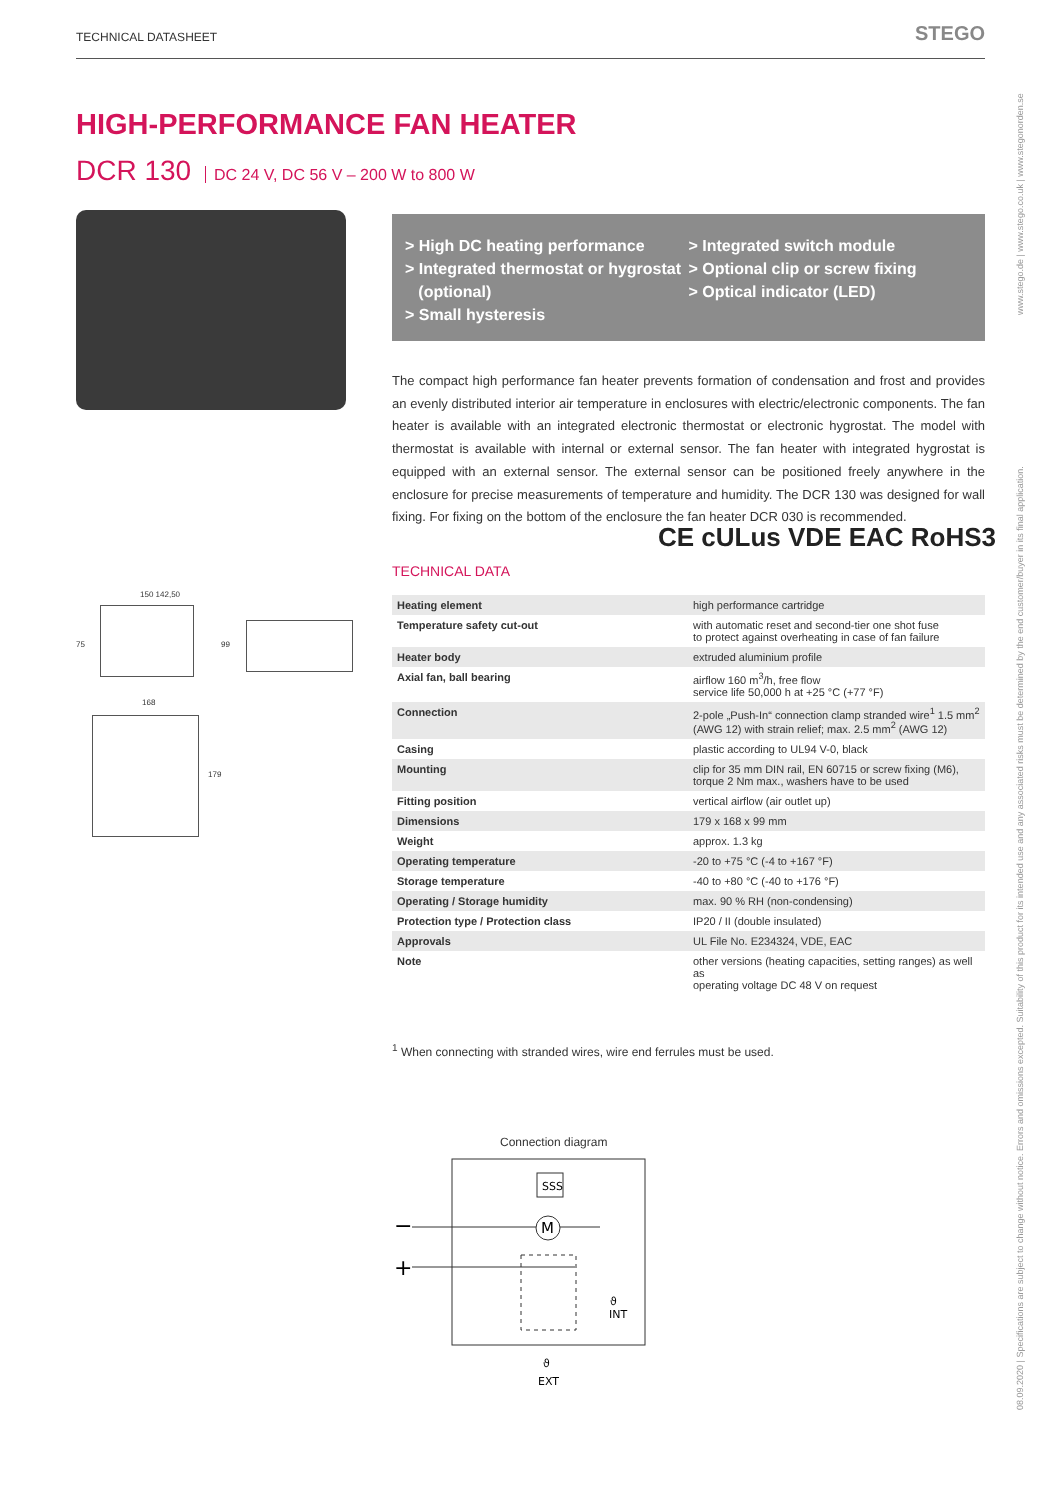TECHNICAL DATASHEET STEGO
HIGH-PERFORMANCE FAN HEATER
DCR 130 DC 24 V, DC 56 V – 200 W to 800 W
> High DC heating performance
> Integrated thermostat or hygrostat
(optional)
> Small hysteresis
> Integrated switch module
> Optional clip or screw fixing
> Optical indicator (LED)
The compact high performance fan heater prevents formation of condensation and frost and provides an evenly distributed interior air temperature in enclosures with electric/electronic components. The fan heater is available with an integrated electronic thermostat or electronic hygrostat. The model with thermostat is available with internal or external sensor. The fan heater with integrated hygrostat is equipped with an external sensor. The external sensor can be positioned freely anywhere in the enclosure for precise measurements of temperature and humidity. The DCR 130 was designed for wall fixing. For fixing on the bottom of the enclosure the fan heater DCR 030 is recommended.
CE cULus VDE EAC RoHS3
TECHNICAL DATA
150 142,50
75 99
168
179
| Heating element | high performance cartridge |
| Temperature safety cut-out | with automatic reset and second-tier one shot fuse to protect against overheating in case of fan failure |
| Heater body | extruded aluminium profile |
| Axial fan, ball bearing | airflow 160 m<sup>3</sup>/h, free flow service life 50,000 h at +25 °C (+77 °F) |
| Connection | 2-pole „Push-In“ connection clamp stranded wire<sup>1</sup> 1.5 mm<sup>2</sup> (AWG 12) with strain relief; max. 2.5 mm<sup>2</sup> (AWG 12) |
| Casing | plastic according to UL94 V-0, black |
| Mounting | clip for 35 mm DIN rail, EN 60715 or screw fixing (M6), torque 2 Nm max., washers have to be used |
| Fitting position | vertical airflow (air outlet up) |
| Dimensions | 179 x 168 x 99 mm |
| Weight | approx. 1.3 kg |
| Operating temperature | -20 to +75 °C (-4 to +167 °F) |
| Storage temperature | -40 to +80 °C (-40 to +176 °F) |
| Operating / Storage humidity | max. 90 % RH (non-condensing) |
| Protection type / Protection class | IP20 / II (double insulated) |
| Approvals | UL File No. E234324, VDE, EAC |
| Note | other versions (heating capacities, setting ranges) as well as operating voltage DC 48 V on request |
<sup>1</sup> When connecting with stranded wires, wire end ferrules must be used.
Connection diagram
−
+
M
SSS
ϑ
INT
ϑ
EXT
08.09.2020 | Specifications are subject to change without notice. Errors and omissions excepted. Suitability of this product for its intended use and any associated risks must be determined by the end customer/buyer in its final application.
www.stego.de | www.stego.co.uk | www.stegonorden.se